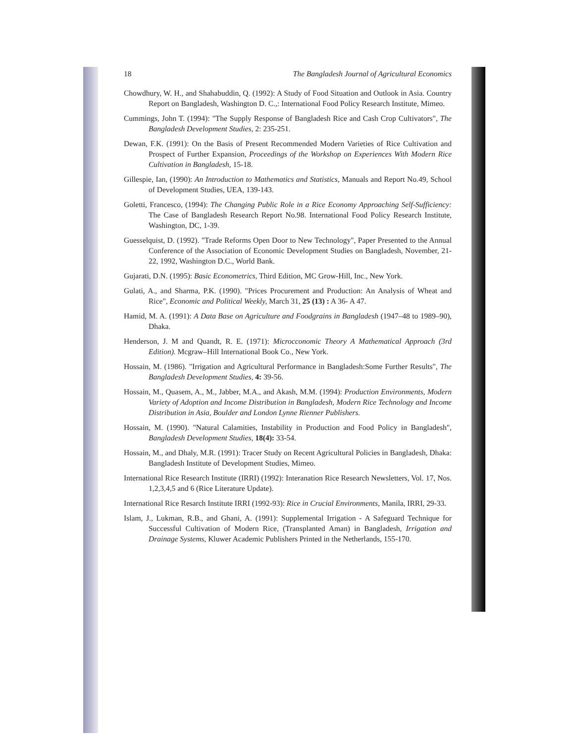18 The Bangladesh Journal of Agricultural Economics
Chowdhury, W. H., and Shahabuddin, Q. (1992): A Study of Food Situation and Outlook in Asia. Country Report on Bangladesh, Washington D. C.,: International Food Policy Research Institute, Mimeo.
Cummings, John T. (1994): "The Supply Response of Bangladesh Rice and Cash Crop Cultivators", The Bangladesh Development Studies, 2: 235-251.
Dewan, F.K. (1991): On the Basis of Present Recommended Modern Varieties of Rice Cultivation and Prospect of Further Expansion, Proceedings of the Workshop on Experiences With Modern Rice Cultivation in Bangladesh, 15-18.
Gillespie, Ian, (1990): An Introduction to Mathematics and Statistics, Manuals and Report No.49, School of Development Studies, UEA, 139-143.
Goletti, Francesco, (1994): The Changing Public Role in a Rice Economy Approaching Self-Sufficiency: The Case of Bangladesh Research Report No.98. International Food Policy Research Institute, Washington, DC, 1-39.
Guesselquist, D. (1992). "Trade Reforms Open Door to New Technology", Paper Presented to the Annual Conference of the Association of Economic Development Studies on Bangladesh, November, 21-22, 1992, Washington D.C., World Bank.
Gujarati, D.N. (1995): Basic Econometrics, Third Edition, MC Grow-Hill, Inc., New York.
Gulati, A., and Sharma, P.K. (1990). "Prices Procurement and Production: An Analysis of Wheat and Rice", Economic and Political Weekly, March 31, 25 (13) : A 36- A 47.
Hamid, M. A. (1991): A Data Base on Agriculture and Foodgrains in Bangladesh (1947–48 to 1989–90), Dhaka.
Henderson, J. M and Quandt, R. E. (1971): Microcconomic Theory A Mathematical Approach (3rd Edition). Mcgraw–Hill International Book Co., New York.
Hossain, M. (1986). "Irrigation and Agricultural Performance in Bangladesh:Some Further Results", The Bangladesh Development Studies, 4: 39-56.
Hossain, M., Quasem, A., M., Jabber, M.A., and Akash, M.M. (1994): Production Environments, Modern Variety of Adoption and Income Distribution in Bangladesh, Modern Rice Technology and Income Distribution in Asia, Boulder and London Lynne Rienner Publishers.
Hossain, M. (1990). "Natural Calamities, Instability in Production and Food Policy in Bangladesh", Bangladesh Development Studies, 18(4): 33-54.
Hossain, M., and Dhaly, M.R. (1991): Tracer Study on Recent Agricultural Policies in Bangladesh, Dhaka: Bangladesh Institute of Development Studies, Mimeo.
International Rice Research Institute (IRRI) (1992): Interanation Rice Research Newsletters, Vol. 17, Nos. 1,2,3,4,5 and 6 (Rice Literature Update).
International Rice Resarch Institute IRRI (1992-93): Rice in Crucial Environments, Manila, IRRI, 29-33.
Islam, J., Lukman, R.B., and Ghani, A. (1991): Supplemental Irrigation - A Safeguard Technique for Successful Cultivation of Modern Rice, (Transplanted Aman) in Bangladesh, Irrigation and Drainage Systems, Kluwer Academic Publishers Printed in the Netherlands, 155-170.